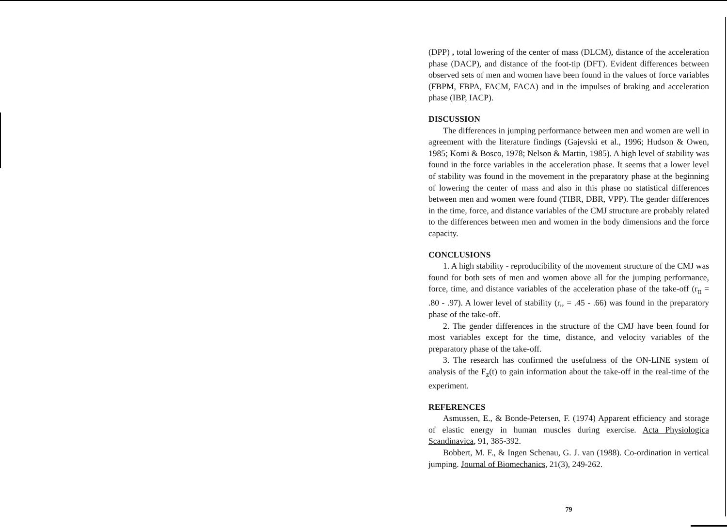(DPP) , total lowering of the center of mass (DLCM), distance of the acceleration phase (DACP), and distance of the foot-tip (DFT). Evident differences between observed sets of men and women have been found in the values of force variables (FBPM, FBPA, FACM, FACA) and in the impulses of braking and acceleration phase (IBP, IACP).
DISCUSSION
The differences in jumping performance between men and women are well in agreement with the literature findings (Gajevski et al., 1996; Hudson & Owen, 1985; Komi & Bosco, 1978; Nelson & Martin, 1985). A high level of stability was found in the force variables in the acceleration phase. It seems that a lower level of stability was found in the movement in the preparatory phase at the beginning of lowering the center of mass and also in this phase no statistical differences between men and women were found (TIBR, DBR, VPP). The gender differences in the time, force, and distance variables of the CMJ structure are probably related to the differences between men and women in the body dimensions and the force capacity.
CONCLUSIONS
1. A high stability - reproducibility of the movement structure of the CMJ was found for both sets of men and women above all for the jumping performance, force, time, and distance variables of the acceleration phase of the take-off (r<sub>tt</sub> = .80 - .97). A lower level of stability (r,, = .45 - .66) was found in the preparatory phase of the take-off.
2. The gender differences in the structure of the CMJ have been found for most variables except for the time, distance, and velocity variables of the preparatory phase of the take-off.
3. The research has confirmed the usefulness of the ON-LINE system of analysis of the F<sub>z</sub>(t) to gain information about the take-off in the real-time of the experiment.
REFERENCES
Asmussen, E., & Bonde-Petersen, F. (1974) Apparent efficiency and storage of elastic energy in human muscles during exercise. Acta Physiologica Scandinavica, 91, 385-392.
Bobbert, M. F., & Ingen Schenau, G. J. van (1988). Co-ordination in vertical jumping. Journal of Biomechanics, 21(3), 249-262.
79